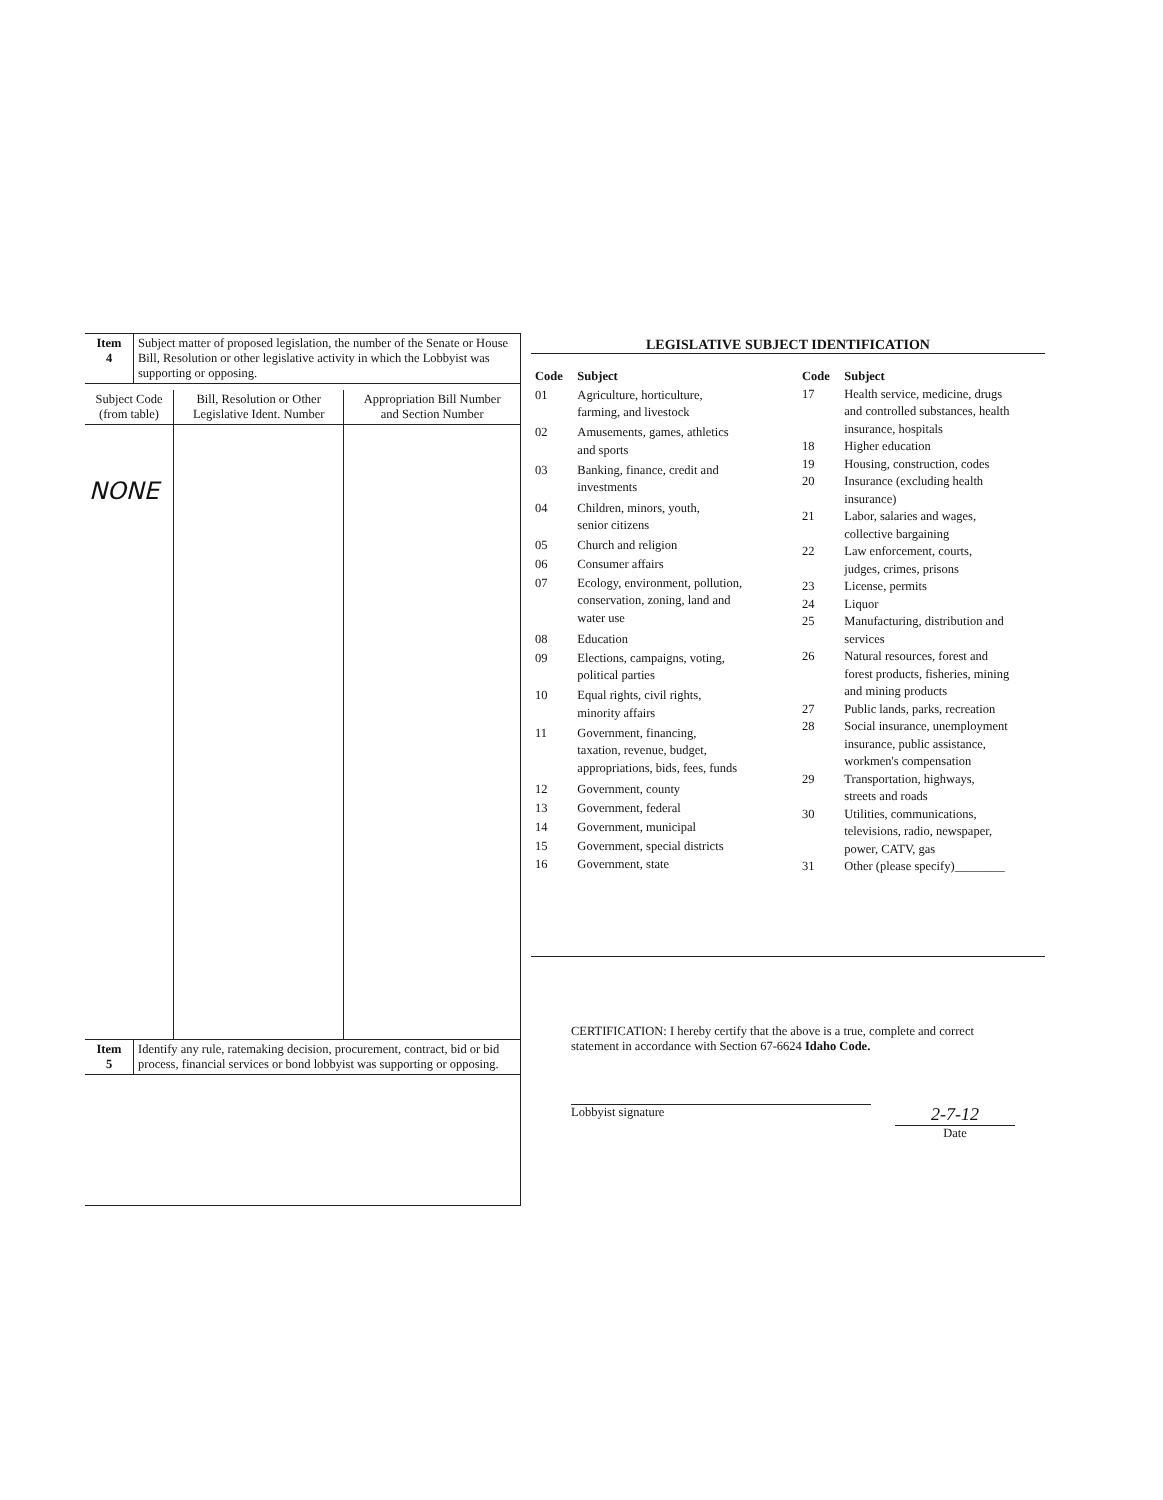| Item 4 | Subject matter of proposed legislation, the number of the Senate or House Bill, Resolution or other legislative activity in which the Lobbyist was supporting or opposing. |
| Subject Code (from table) | Bill, Resolution or Other Legislative Ident. Number | Appropriation Bill Number and Section Number |
| --- | --- | --- |
| NONE | | |
| Item 5 | Identify any rule, ratemaking decision, procurement, contract, bid or bid process, financial services or bond lobbyist was supporting or opposing. |
LEGISLATIVE SUBJECT IDENTIFICATION
| Code | Subject |
| 01 | Agriculture, horticulture, farming, and livestock |
| 02 | Amusements, games, athletics and sports |
| 03 | Banking, finance, credit and investments |
| 04 | Children, minors, youth, senior citizens |
| 05 | Church and religion |
| 06 | Consumer affairs |
| 07 | Ecology, environment, pollution, conservation, zoning, land and water use |
| 08 | Education |
| 09 | Elections, campaigns, voting, political parties |
| 10 | Equal rights, civil rights, minority affairs |
| 11 | Government, financing, taxation, revenue, budget, appropriations, bids, fees, funds |
| 12 | Government, county |
| 13 | Government, federal |
| 14 | Government, municipal |
| 15 | Government, special districts |
| 16 | Government, state |
| Code | Subject |
| 17 | Health service, medicine, drugs and controlled substances, health insurance, hospitals |
| 18 | Higher education |
| 19 | Housing, construction, codes |
| 20 | Insurance (excluding health insurance) |
| 21 | Labor, salaries and wages, collective bargaining |
| 22 | Law enforcement, courts, judges, crimes, prisons |
| 23 | License, permits |
| 24 | Liquor |
| 25 | Manufacturing, distribution and services |
| 26 | Natural resources, forest and forest products, fisheries, mining and mining products |
| 27 | Public lands, parks, recreation |
| 28 | Social insurance, unemployment insurance, public assistance, workmen's compensation |
| 29 | Transportation, highways, streets and roads |
| 30 | Utilities, communications, televisions, radio, newspaper, power, CATV, gas |
| 31 | Other (please specify)________ |
CERTIFICATION: I hereby certify that the above is a true, complete and correct statement in accordance with Section 67-6624 Idaho Code.
Lobbyist signature
2-7-12
Date